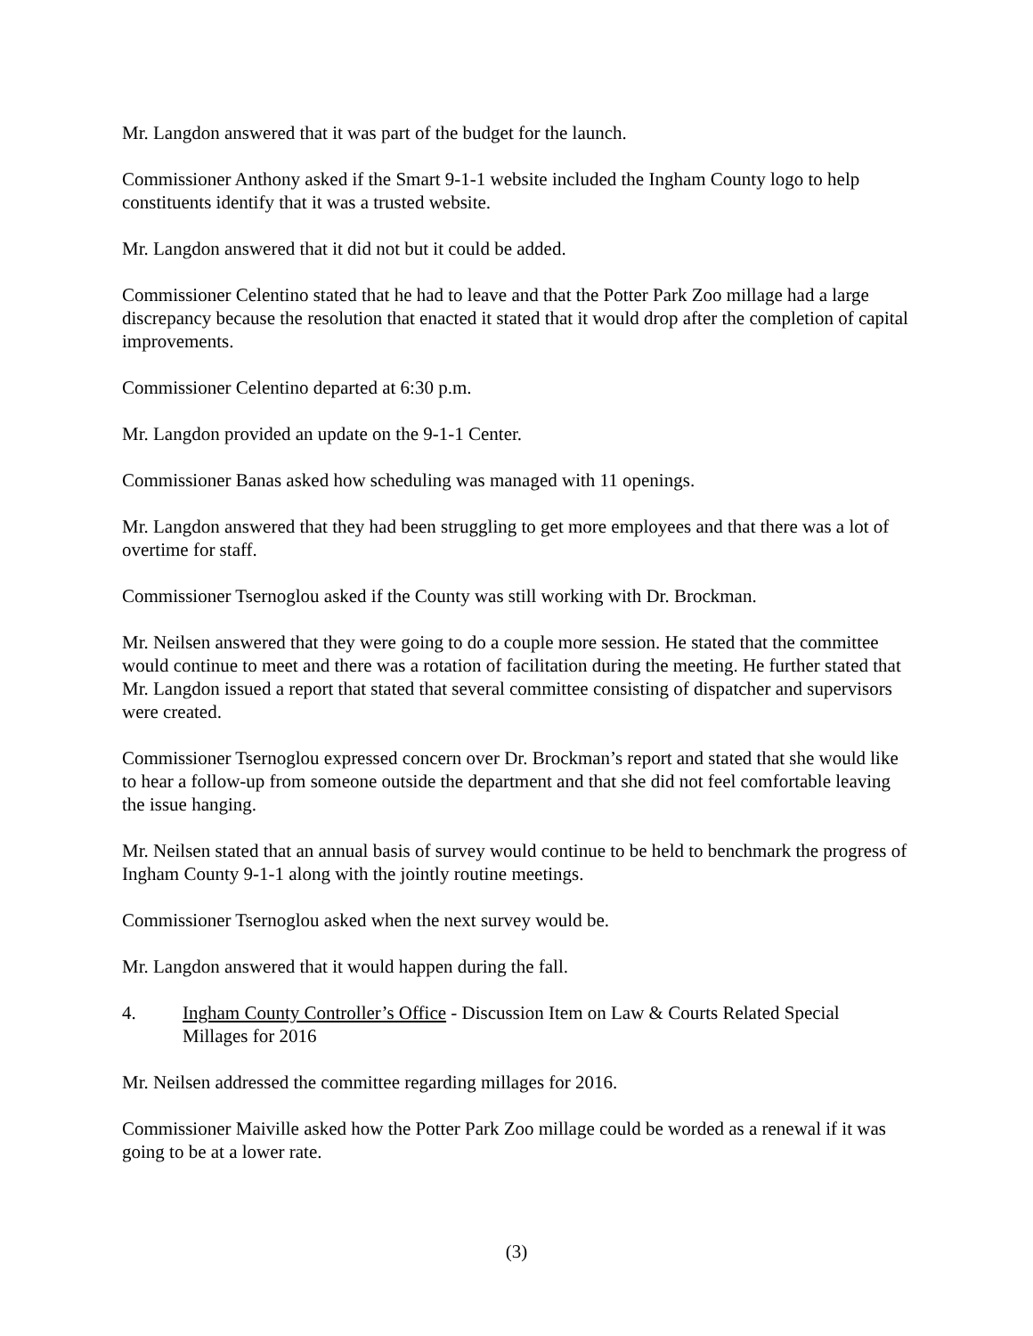Mr. Langdon answered that it was part of the budget for the launch.
Commissioner Anthony asked if the Smart 9-1-1 website included the Ingham County logo to help constituents identify that it was a trusted website.
Mr. Langdon answered that it did not but it could be added.
Commissioner Celentino stated that he had to leave and that the Potter Park Zoo millage had a large discrepancy because the resolution that enacted it stated that it would drop after the completion of capital improvements.
Commissioner Celentino departed at 6:30 p.m.
Mr. Langdon provided an update on the 9-1-1 Center.
Commissioner Banas asked how scheduling was managed with 11 openings.
Mr. Langdon answered that they had been struggling to get more employees and that there was a lot of overtime for staff.
Commissioner Tsernoglou asked if the County was still working with Dr. Brockman.
Mr. Neilsen answered that they were going to do a couple more session. He stated that the committee would continue to meet and there was a rotation of facilitation during the meeting. He further stated that Mr. Langdon issued a report that stated that several committee consisting of dispatcher and supervisors were created.
Commissioner Tsernoglou expressed concern over Dr. Brockman’s report and stated that she would like to hear a follow-up from someone outside the department and that she did not feel comfortable leaving the issue hanging.
Mr. Neilsen stated that an annual basis of survey would continue to be held to benchmark the progress of Ingham County 9-1-1 along with the jointly routine meetings.
Commissioner Tsernoglou asked when the next survey would be.
Mr. Langdon answered that it would happen during the fall.
4. Ingham County Controller’s Office - Discussion Item on Law & Courts Related Special Millages for 2016
Mr. Neilsen addressed the committee regarding millages for 2016.
Commissioner Maiville asked how the Potter Park Zoo millage could be worded as a renewal if it was going to be at a lower rate.
(3)